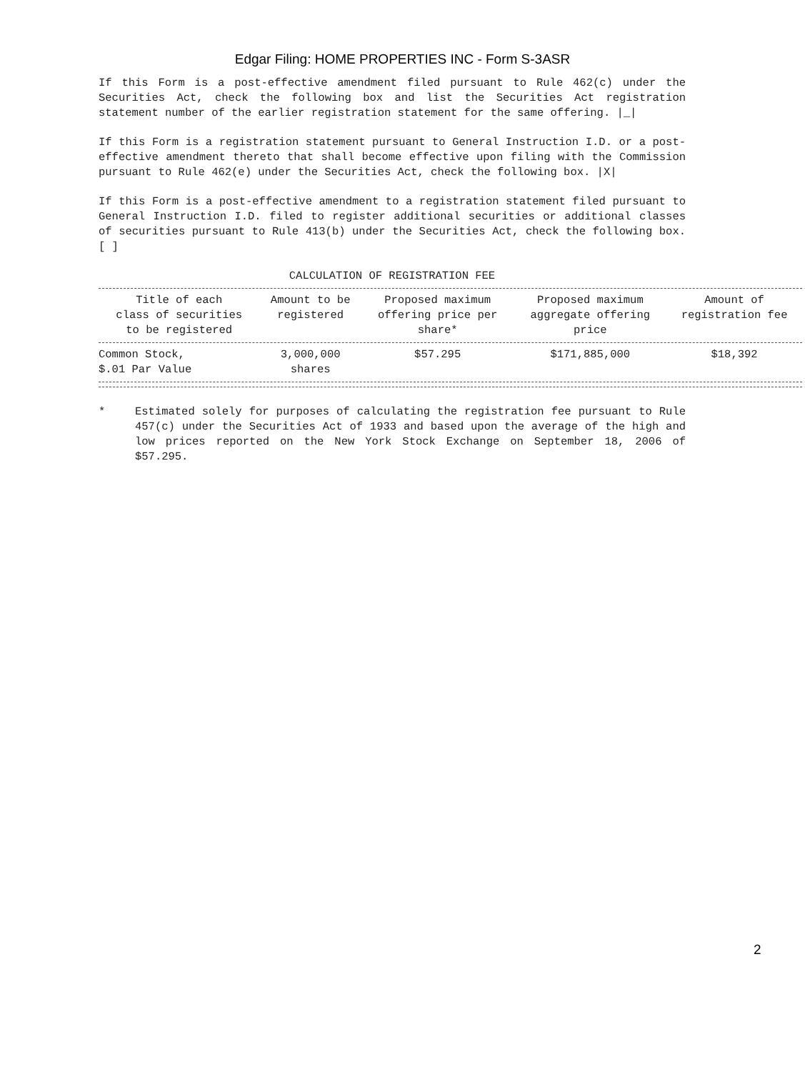Edgar Filing: HOME PROPERTIES INC - Form S-3ASR
If this Form is a post-effective amendment filed pursuant to Rule 462(c) under the Securities Act, check the following box and list the Securities Act registration statement number of the earlier registration statement for the same offering. |_|
If this Form is a registration statement pursuant to General Instruction I.D. or a post-effective amendment thereto that shall become effective upon filing with the Commission pursuant to Rule 462(e) under the Securities Act, check the following box. |X|
If this Form is a post-effective amendment to a registration statement filed pursuant to General Instruction I.D. filed to register additional securities or additional classes of securities pursuant to Rule 413(b) under the Securities Act, check the following box. [ ]
CALCULATION OF REGISTRATION FEE
| Title of each class of securities to be registered | Amount to be registered | Proposed maximum offering price per share* | Proposed maximum aggregate offering price | Amount of registration fee |
| --- | --- | --- | --- | --- |
| Common Stock, $.01 Par Value | 3,000,000 shares | $57.295 | $171,885,000 | $18,392 |
* Estimated solely for purposes of calculating the registration fee pursuant to Rule 457(c) under the Securities Act of 1933 and based upon the average of the high and low prices reported on the New York Stock Exchange on September 18, 2006 of $57.295.
2